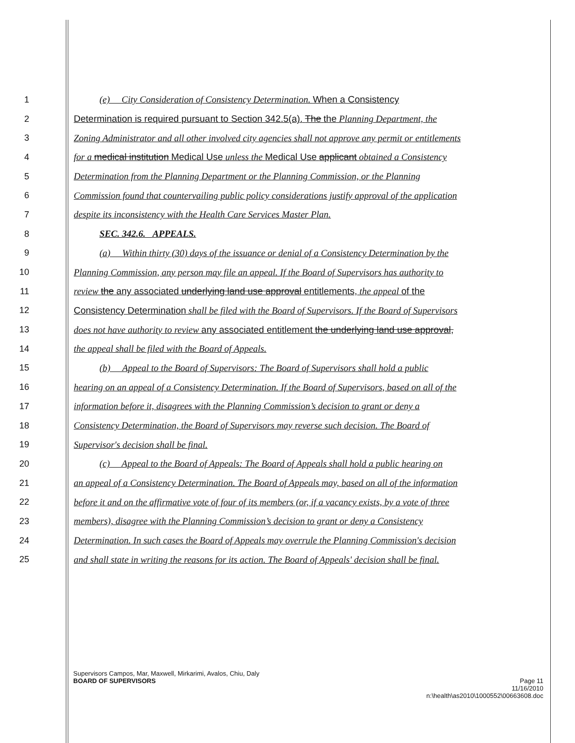1 (e) City Consideration of Consistency Determination. When a Consistency
2 Determination is required pursuant to Section 342.5(a). The the Planning Department, the
3 Zoning Administrator and all other involved city agencies shall not approve any permit or entitlements
4 for a medical institution Medical Use unless the Medical Use applicant obtained a Consistency
5 Determination from the Planning Department or the Planning Commission, or the Planning
6 Commission found that countervailing public policy considerations justify approval of the application
7 despite its inconsistency with the Health Care Services Master Plan.
8 SEC. 342.6. APPEALS.
9 (a) Within thirty (30) days of the issuance or denial of a Consistency Determination by the
10 Planning Commission, any person may file an appeal. If the Board of Supervisors has authority to
11 review the any associated underlying land use approval entitlements, the appeal of the
12 Consistency Determination shall be filed with the Board of Supervisors. If the Board of Supervisors
13 does not have authority to review any associated entitlement the underlying land use approval,
14 the appeal shall be filed with the Board of Appeals.
15 (b) Appeal to the Board of Supervisors: The Board of Supervisors shall hold a public
16 hearing on an appeal of a Consistency Determination. If the Board of Supervisors, based on all of the
17 information before it, disagrees with the Planning Commission’s decision to grant or deny a
18 Consistency Determination, the Board of Supervisors may reverse such decision. The Board of
19 Supervisor's decision shall be final.
20 (c) Appeal to the Board of Appeals: The Board of Appeals shall hold a public hearing on
21 an appeal of a Consistency Determination. The Board of Appeals may, based on all of the information
22 before it and on the affirmative vote of four of its members (or, if a vacancy exists, by a vote of three
23 members), disagree with the Planning Commission’s decision to grant or deny a Consistency
24 Determination. In such cases the Board of Appeals may overrule the Planning Commission's decision
25 and shall state in writing the reasons for its action. The Board of Appeals' decision shall be final.
Supervisors Campos, Mar, Maxwell, Mirkarimi, Avalos, Chiu, Daly
BOARD OF SUPERVISORS Page 11
11/16/2010
n:\health\as2010\1000552\00663608.doc